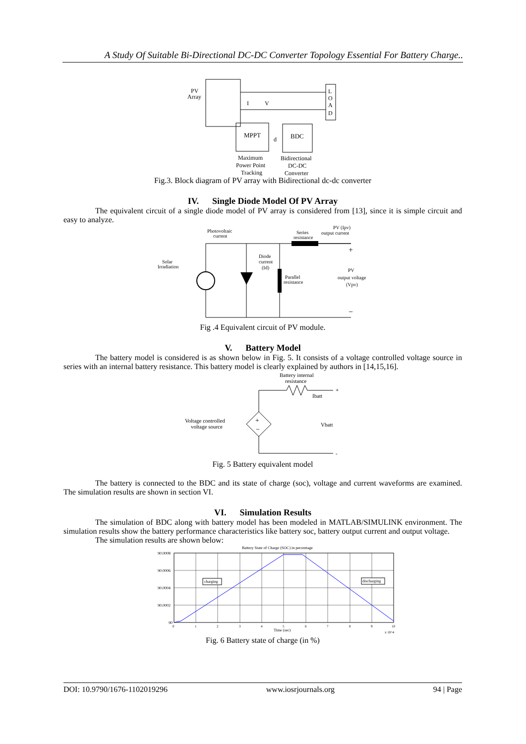A Study Of Suitable Bi-Directional DC-DC Converter Topology Essential For Battery Charge..
PV
Array
L
O
A
D
MPPT
BDC
I
V
d
Maximum
Power Point
Tracking
Bidirectional
DC-DC
Converter
Fig.3. Block diagram of PV array with Bidirectional dc-dc converter
IV. Single Diode Model Of PV Array
The equivalent circuit of a single diode model of PV array is considered from [13], since it is simple circuit and easy to analyze.
Photovoltaic
current
Series
resistance
PV (Ipv)
output current
Solar
Irradiation
Diode
current
(Id)
Parallel
resistance
PV
output voltage
(Vpv)
+
−
Fig .4 Equivalent circuit of PV module.
V. Battery Model
The battery model is considered is as shown below in Fig. 5. It consists of a voltage controlled voltage source in series with an internal battery resistance. This battery model is clearly explained by authors in [14,15,16].
Battery internal
resistance
Ibatt
Vbatt
Voltage controlled
voltage source
+
−
+
-
Fig. 5 Battery equivalent model
The battery is connected to the BDC and its state of charge (soc), voltage and current waveforms are examined. The simulation results are shown in section VI.
VI. Simulation Results
The simulation of BDC along with battery model has been modeled in MATLAB/SIMULINK environment. The simulation results show the battery performance characteristics like battery soc, battery output current and output voltage.
The simulation results are shown below:
Battery State of Charge (SOC) in percentage
90.0008
90.0006
90.0004
90.0002
90
0
1
2
3
4
5
6
7
8
9
10
Time (sec)
x 10^4
charging
discharging
Fig. 6 Battery state of charge (in %)
DOI: 10.9790/1676-1102019296 www.iosrjournals.org 94 | Page